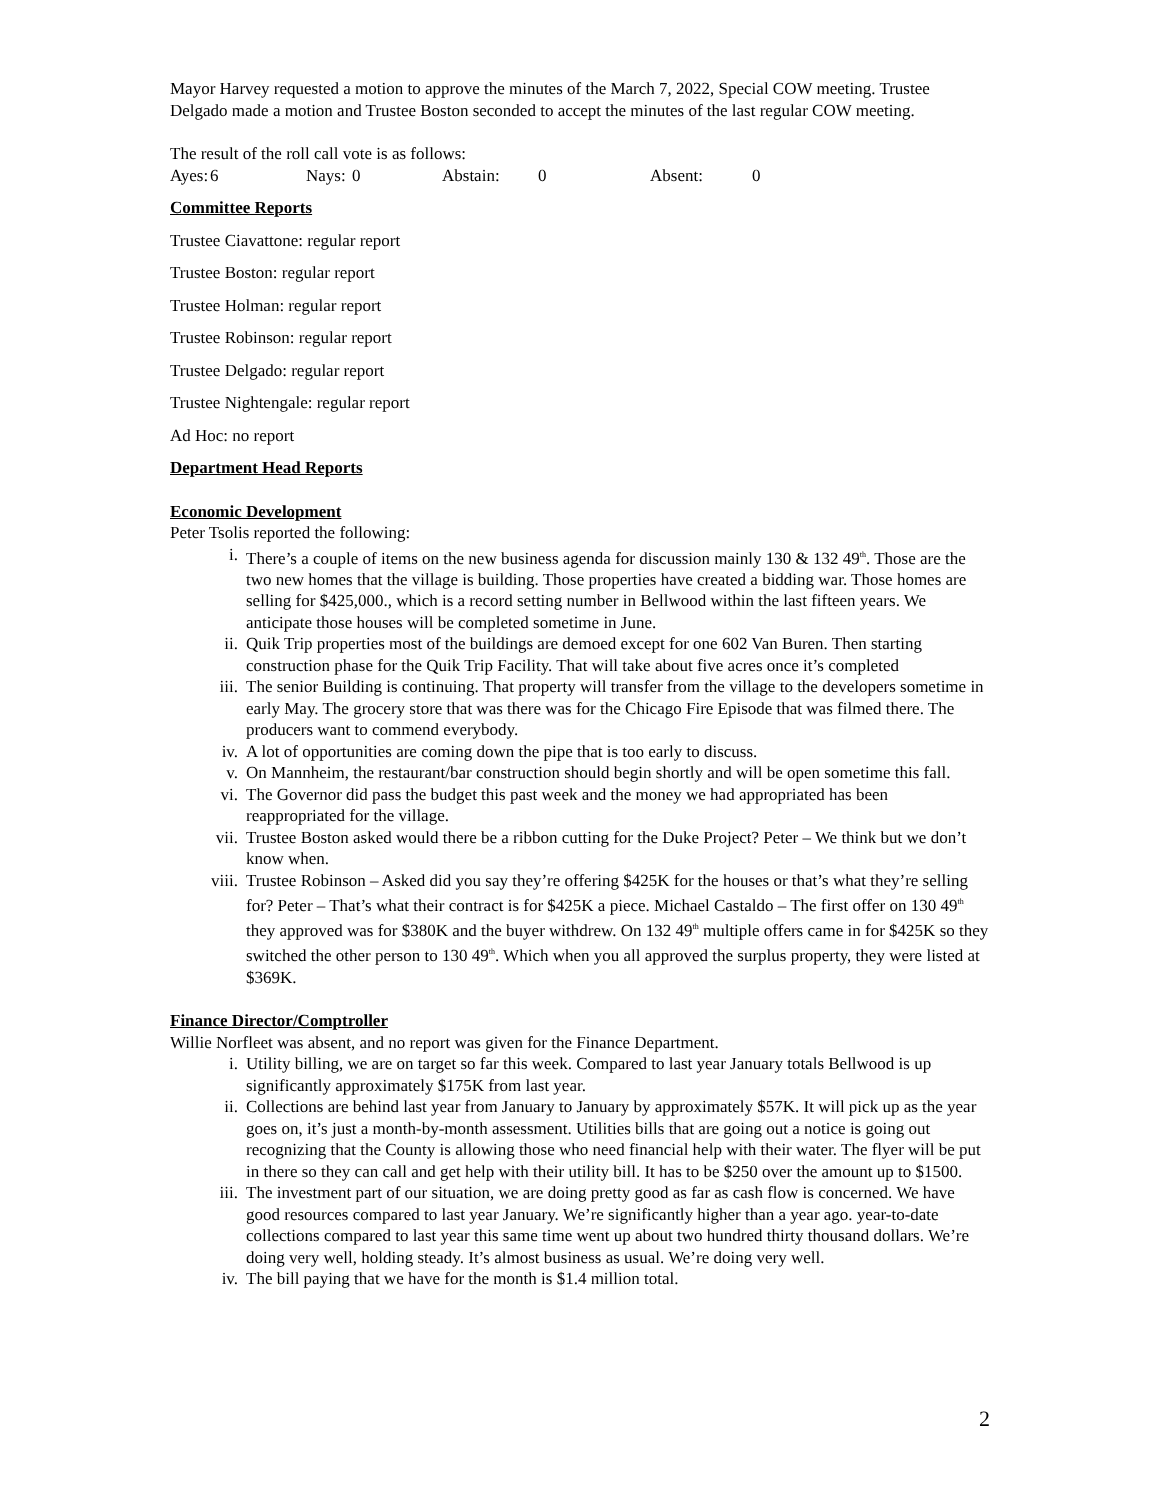Mayor Harvey requested a motion to approve the minutes of the March 7, 2022, Special COW meeting. Trustee Delgado made a motion and Trustee Boston seconded to accept the minutes of the last regular COW meeting.
The result of the roll call vote is as follows:
Ayes: 6 Nays: 0 Abstain: 0 Absent: 0
Committee Reports
Trustee Ciavattone: regular report
Trustee Boston: regular report
Trustee Holman: regular report
Trustee Robinson: regular report
Trustee Delgado: regular report
Trustee Nightengale: regular report
Ad Hoc: no report
Department Head Reports
Economic Development
Peter Tsolis reported the following:
i. There’s a couple of items on the new business agenda for discussion mainly 130 & 132 49<sup>th</sup>. Those are the two new homes that the village is building. Those properties have created a bidding war. Those homes are selling for $425,000., which is a record setting number in Bellwood within the last fifteen years. We anticipate those houses will be completed sometime in June.
ii. Quik Trip properties most of the buildings are demoed except for one 602 Van Buren. Then starting construction phase for the Quik Trip Facility. That will take about five acres once it’s completed
iii. The senior Building is continuing. That property will transfer from the village to the developers sometime in early May. The grocery store that was there was for the Chicago Fire Episode that was filmed there. The producers want to commend everybody.
iv. A lot of opportunities are coming down the pipe that is too early to discuss.
v. On Mannheim, the restaurant/bar construction should begin shortly and will be open sometime this fall.
vi. The Governor did pass the budget this past week and the money we had appropriated has been reappropriated for the village.
vii. Trustee Boston asked would there be a ribbon cutting for the Duke Project? Peter – We think but we don’t know when.
viii. Trustee Robinson – Asked did you say they’re offering $425K for the houses or that’s what they’re selling for? Peter – That’s what their contract is for $425K a piece. Michael Castaldo – The first offer on 130 49<sup>th</sup> they approved was for $380K and the buyer withdrew. On 132 49<sup>th</sup> multiple offers came in for $425K so they switched the other person to 130 49<sup>th</sup>. Which when you all approved the surplus property, they were listed at $369K.
Finance Director/Comptroller
Willie Norfleet was absent, and no report was given for the Finance Department.
i. Utility billing, we are on target so far this week. Compared to last year January totals Bellwood is up significantly approximately $175K from last year.
ii. Collections are behind last year from January to January by approximately $57K. It will pick up as the year goes on, it’s just a month-by-month assessment. Utilities bills that are going out a notice is going out recognizing that the County is allowing those who need financial help with their water. The flyer will be put in there so they can call and get help with their utility bill. It has to be $250 over the amount up to $1500.
iii. The investment part of our situation, we are doing pretty good as far as cash flow is concerned. We have good resources compared to last year January. We’re significantly higher than a year ago. year-to-date collections compared to last year this same time went up about two hundred thirty thousand dollars. We’re doing very well, holding steady. It’s almost business as usual. We’re doing very well.
iv. The bill paying that we have for the month is $1.4 million total.
2